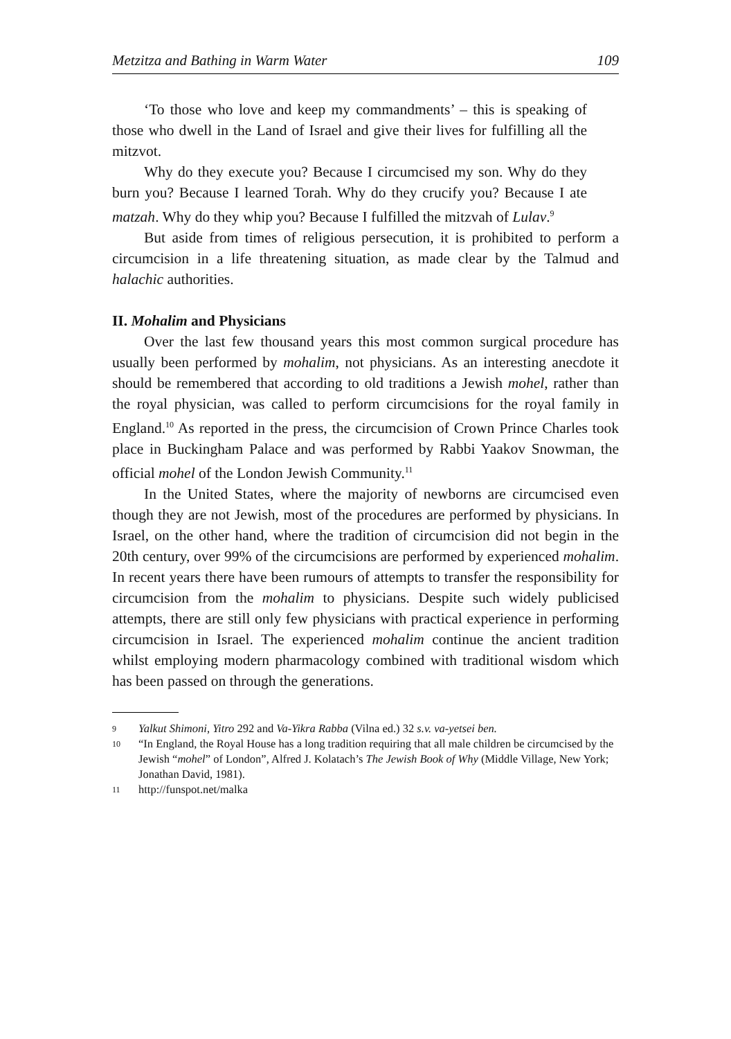Metzitza and Bathing in Warm Water 109
‘To those who love and keep my commandments’ – this is speaking of those who dwell in the Land of Israel and give their lives for fulfilling all the mitzvot.
Why do they execute you? Because I circumcised my son. Why do they burn you? Because I learned Torah. Why do they crucify you? Because I ate matzah. Why do they whip you? Because I fulfilled the mitzvah of Lulav.<sup>9</sup>
But aside from times of religious persecution, it is prohibited to perform a circumcision in a life threatening situation, as made clear by the Talmud and halachic authorities.
II. Mohalim and Physicians
Over the last few thousand years this most common surgical procedure has usually been performed by mohalim, not physicians. As an interesting anecdote it should be remembered that according to old traditions a Jewish mohel, rather than the royal physician, was called to perform circumcisions for the royal family in England.<sup>10</sup> As reported in the press, the circumcision of Crown Prince Charles took place in Buckingham Palace and was performed by Rabbi Yaakov Snowman, the official mohel of the London Jewish Community.<sup>11</sup>
In the United States, where the majority of newborns are circumcised even though they are not Jewish, most of the procedures are performed by physicians. In Israel, on the other hand, where the tradition of circumcision did not begin in the 20th century, over 99% of the circumcisions are performed by experienced mohalim. In recent years there have been rumours of attempts to transfer the responsibility for circumcision from the mohalim to physicians. Despite such widely publicised attempts, there are still only few physicians with practical experience in performing circumcision in Israel. The experienced mohalim continue the ancient tradition whilst employing modern pharmacology combined with traditional wisdom which has been passed on through the generations.
9 Yalkut Shimoni, Yitro 292 and Va-Yikra Rabba (Vilna ed.) 32 s.v. va-yetsei ben.
10 “In England, the Royal House has a long tradition requiring that all male children be circumcised by the Jewish “mohel” of London”, Alfred J. Kolatach’s The Jewish Book of Why (Middle Village, New York; Jonathan David, 1981).
11 http://funspot.net/malka